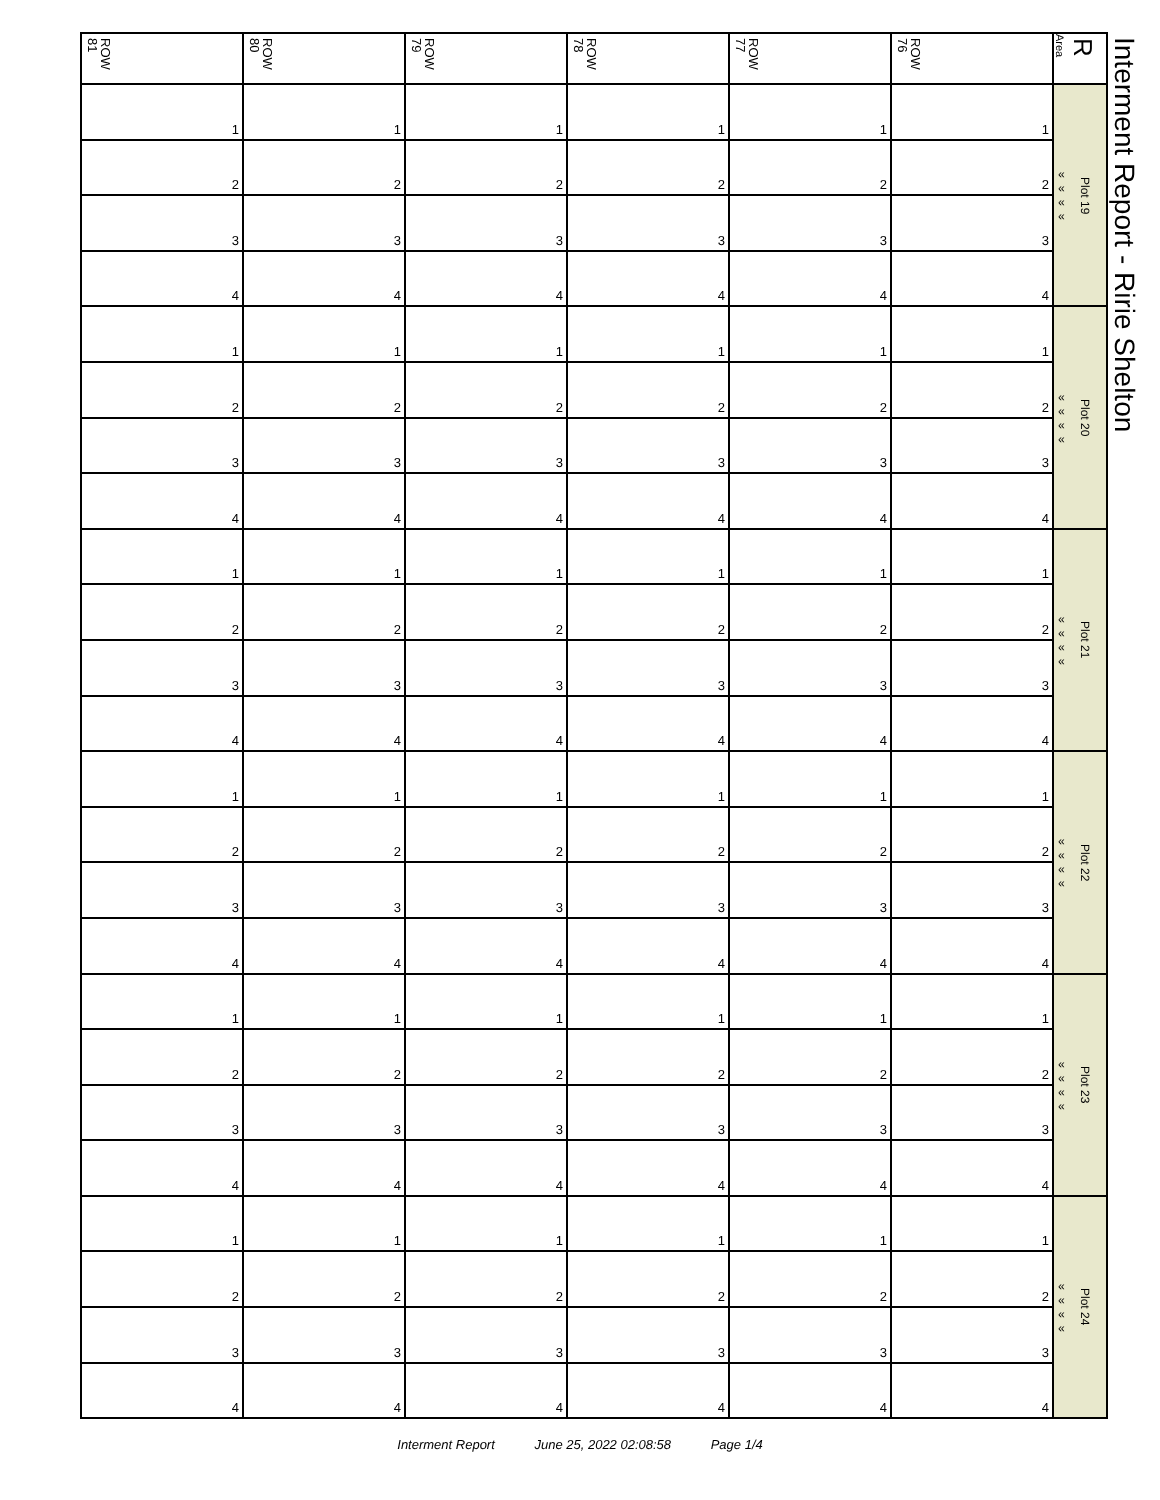| ROW 81 | ROW 80 | ROW 79 | ROW 78 | ROW 77 | ROW 76 | Area R | Interment Report - Ririe Shelton |
| 1 | 1 | 1 | 1 | 1 | 1 | « « « « Plot 19 | |
| 2 | 2 | 2 | 2 | 2 | 2 | | |
| 3 | 3 | 3 | 3 | 3 | 3 | | |
| 4 | 4 | 4 | 4 | 4 | 4 | | |
| 1 | 1 | 1 | 1 | 1 | 1 | « « « « Plot 20 | |
| 2 | 2 | 2 | 2 | 2 | 2 | | |
| 3 | 3 | 3 | 3 | 3 | 3 | | |
| 4 | 4 | 4 | 4 | 4 | 4 | | |
| 1 | 1 | 1 | 1 | 1 | 1 | « « « « Plot 21 | |
| 2 | 2 | 2 | 2 | 2 | 2 | | |
| 3 | 3 | 3 | 3 | 3 | 3 | | |
| 4 | 4 | 4 | 4 | 4 | 4 | | |
| 1 | 1 | 1 | 1 | 1 | 1 | « « « « Plot 22 | |
| 2 | 2 | 2 | 2 | 2 | 2 | | |
| 3 | 3 | 3 | 3 | 3 | 3 | | |
| 4 | 4 | 4 | 4 | 4 | 4 | | |
| 1 | 1 | 1 | 1 | 1 | 1 | « « « « Plot 23 | |
| 2 | 2 | 2 | 2 | 2 | 2 | | |
| 3 | 3 | 3 | 3 | 3 | 3 | | |
| 4 | 4 | 4 | 4 | 4 | 4 | | |
| 1 | 1 | 1 | 1 | 1 | 1 | « « « « Plot 24 | |
| 2 | 2 | 2 | 2 | 2 | 2 | | |
| 3 | 3 | 3 | 3 | 3 | 3 | | |
| 4 | 4 | 4 | 4 | 4 | 4 | | |
Interment Report June 25, 2022 02:08:58 Page 1/4